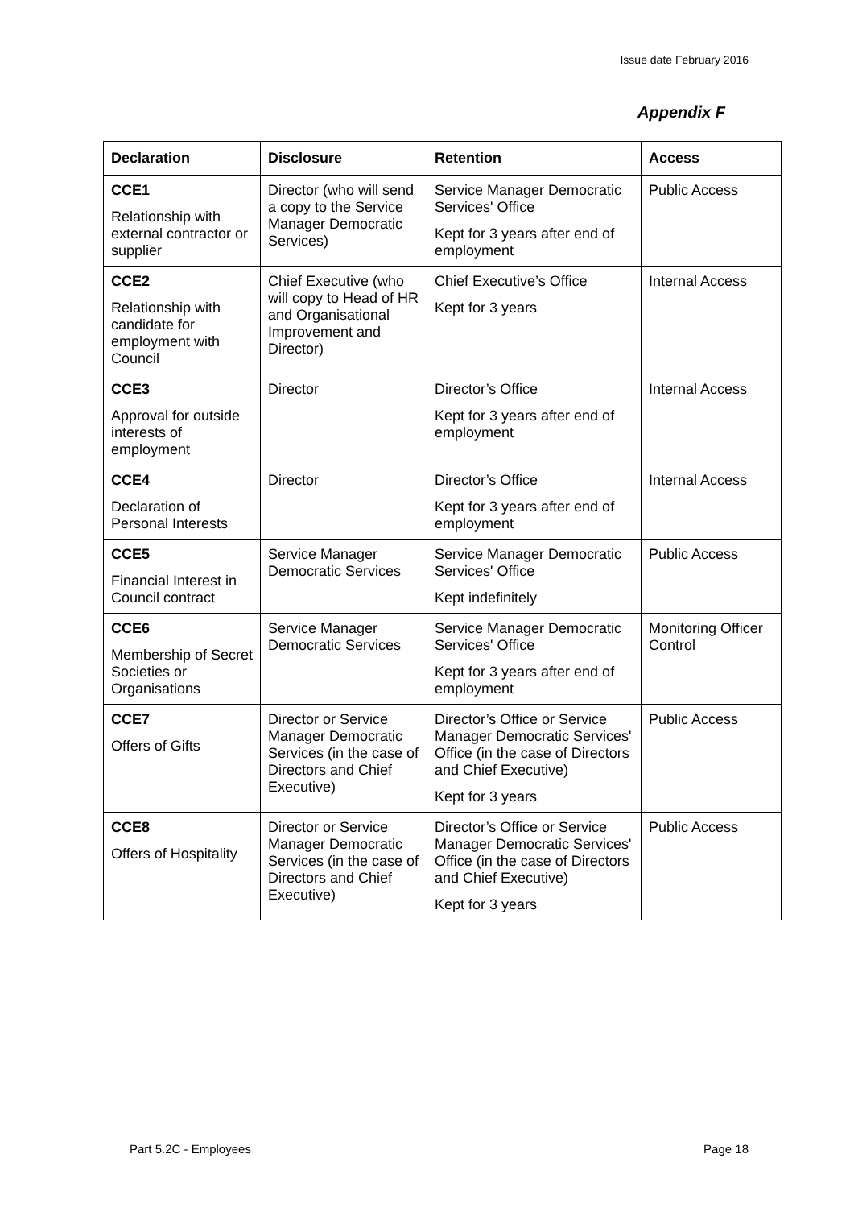Issue date February 2016
Appendix F
| Declaration | Disclosure | Retention | Access |
| --- | --- | --- | --- |
| CCE1 Relationship with external contractor or supplier | Director (who will send a copy to the Service Manager Democratic Services) | Service Manager Democratic Services' Office Kept for 3 years after end of employment | Public Access |
| CCE2 Relationship with candidate for employment with Council | Chief Executive (who will copy to Head of HR and Organisational Improvement and Director) | Chief Executive’s Office Kept for 3 years | Internal Access |
| CCE3 Approval for outside interests of employment | Director | Director’s Office Kept for 3 years after end of employment | Internal Access |
| CCE4 Declaration of Personal Interests | Director | Director’s Office Kept for 3 years after end of employment | Internal Access |
| CCE5 Financial Interest in Council contract | Service Manager Democratic Services | Service Manager Democratic Services' Office Kept indefinitely | Public Access |
| CCE6 Membership of Secret Societies or Organisations | Service Manager Democratic Services | Service Manager Democratic Services' Office Kept for 3 years after end of employment | Monitoring Officer Control |
| CCE7 Offers of Gifts | Director or Service Manager Democratic Services (in the case of Directors and Chief Executive) | Director’s Office or Service Manager Democratic Services' Office (in the case of Directors and Chief Executive) Kept for 3 years | Public Access |
| CCE8 Offers of Hospitality | Director or Service Manager Democratic Services (in the case of Directors and Chief Executive) | Director’s Office or Service Manager Democratic Services' Office (in the case of Directors and Chief Executive) Kept for 3 years | Public Access |
Part 5.2C - Employees Page 18